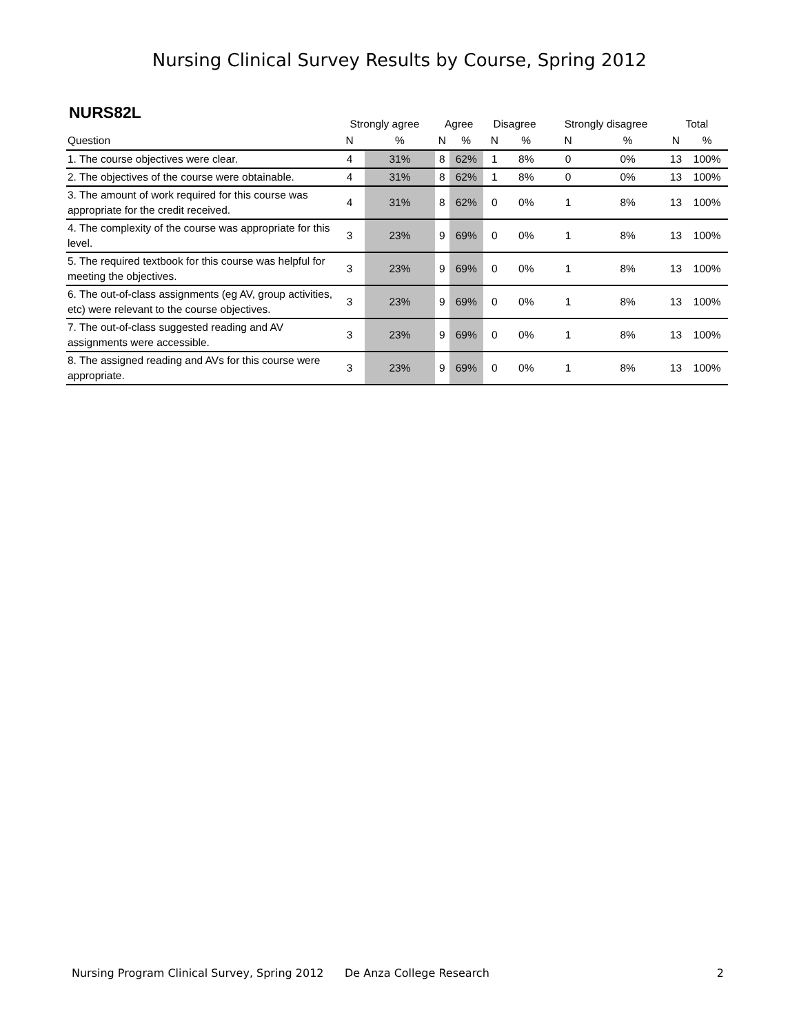Nursing Clinical Survey Results by Course, Spring 2012
NURS82L
| | Strongly agree | | Agree | | Disagree | | Strongly disagree | | Total | |
| --- | --- | --- | --- | --- | --- | --- | --- | --- | --- | --- |
| Question | N | % | N | % | N | % | N | % | N | % |
| 1. The course objectives were clear. | 4 | 31% | 8 | 62% | 1 | 8% | 0 | 0% | 13 | 100% |
| 2. The objectives of the course were obtainable. | 4 | 31% | 8 | 62% | 1 | 8% | 0 | 0% | 13 | 100% |
| 3. The amount of work required for this course was appropriate for the credit received. | 4 | 31% | 8 | 62% | 0 | 0% | 1 | 8% | 13 | 100% |
| 4. The complexity of the course was appropriate for this level. | 3 | 23% | 9 | 69% | 0 | 0% | 1 | 8% | 13 | 100% |
| 5. The required textbook for this course was helpful for meeting the objectives. | 3 | 23% | 9 | 69% | 0 | 0% | 1 | 8% | 13 | 100% |
| 6. The out-of-class assignments (eg AV, group activities, etc) were relevant to the course objectives. | 3 | 23% | 9 | 69% | 0 | 0% | 1 | 8% | 13 | 100% |
| 7. The out-of-class suggested reading and AV assignments were accessible. | 3 | 23% | 9 | 69% | 0 | 0% | 1 | 8% | 13 | 100% |
| 8. The assigned reading and AVs for this course were appropriate. | 3 | 23% | 9 | 69% | 0 | 0% | 1 | 8% | 13 | 100% |
Nursing Program Clinical Survey, Spring 2012 De Anza College Research 2